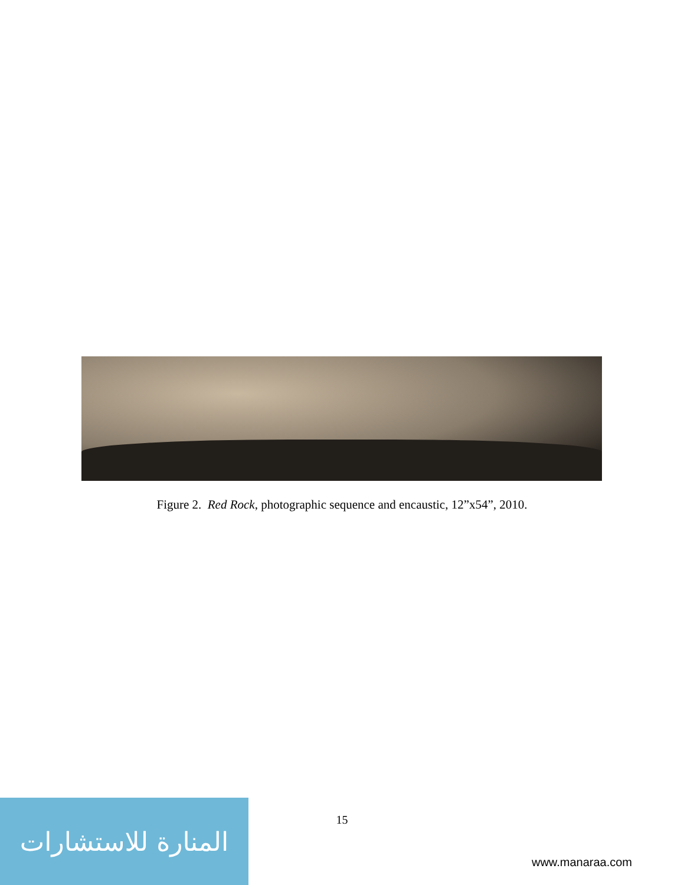Figure 2. Red Rock, photographic sequence and encaustic, 12”x54”, 2010.
15
المنارة للاستشارات
www.manaraa.com